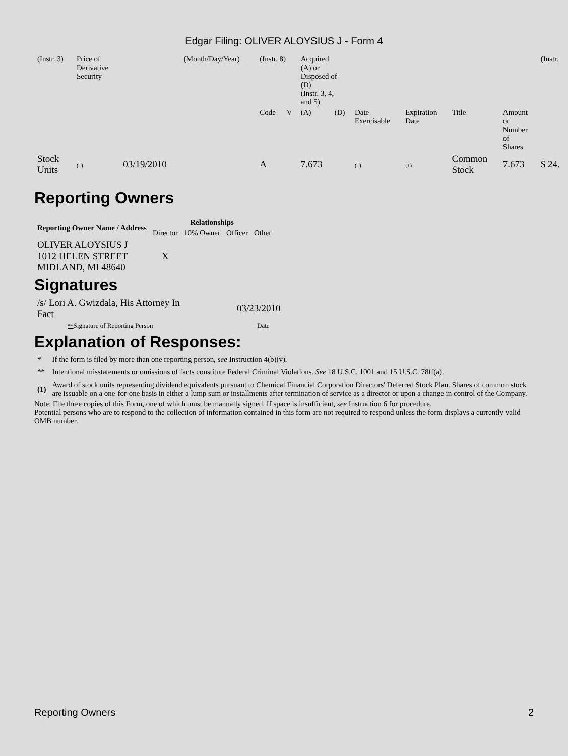Edgar Filing: OLIVER ALOYSIUS J - Form 4
| (Instr. 3) | Price of Derivative Security | | (Month/Day/Year) | (Instr. 8) | | Acquired (A) or Disposed of (D) (Instr. 3, 4, and 5) | | | | | | (Instr. |
| | | | | Code | V | (A) | (D) | Date Exercisable | Expiration Date | Title | Amount or Number of Shares | |
| Stock Units | (1) | 03/19/2010 | | A | | 7.673 | | (1) | (1) | Common Stock | 7.673 | $ 24. |
Reporting Owners
| Reporting Owner Name / Address | Relationships | | | |
| --- | --- | --- | --- | --- |
| | Director | 10% Owner | Officer | Other |
| OLIVER ALOYSIUS J 1012 HELEN STREET MIDLAND, MI 48640 | X | | | |
Signatures
| /s/ Lori A. Gwizdala, His Attorney In Fact | 03/23/2010 |
| ** Signature of Reporting Person | Date |
Explanation of Responses:
| * | If the form is filed by more than one reporting person, see Instruction 4(b)(v). |
| ** | Intentional misstatements or omissions of facts constitute Federal Criminal Violations. See 18 U.S.C. 1001 and 15 U.S.C. 78ff(a). |
| (1) | Award of stock units representing dividend equivalents pursuant to Chemical Financial Corporation Directors' Deferred Stock Plan. Shares of common stock are issuable on a one-for-one basis in either a lump sum or installments after termination of service as a director or upon a change in control of the Company. |
Note: File three copies of this Form, one of which must be manually signed. If space is insufficient, see Instruction 6 for procedure.
Potential persons who are to respond to the collection of information contained in this form are not required to respond unless the form displays a currently valid OMB number.
Reporting Owners 2